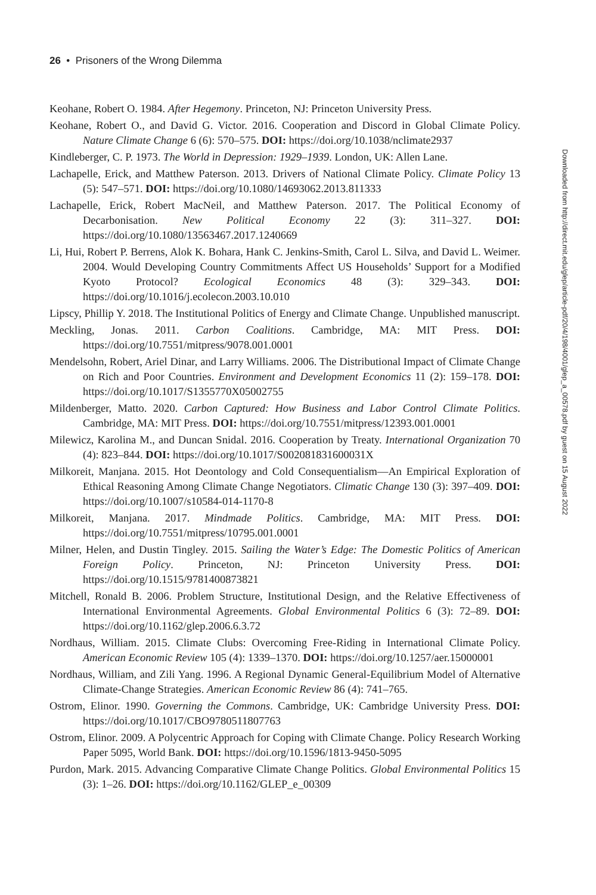26 • Prisoners of the Wrong Dilemma
Keohane, Robert O. 1984. After Hegemony. Princeton, NJ: Princeton University Press.
Keohane, Robert O., and David G. Victor. 2016. Cooperation and Discord in Global Climate Policy. Nature Climate Change 6 (6): 570–575. DOI: https://doi.org/10.1038/nclimate2937
Kindleberger, C. P. 1973. The World in Depression: 1929–1939. London, UK: Allen Lane.
Lachapelle, Erick, and Matthew Paterson. 2013. Drivers of National Climate Policy. Climate Policy 13 (5): 547–571. DOI: https://doi.org/10.1080/14693062.2013.811333
Lachapelle, Erick, Robert MacNeil, and Matthew Paterson. 2017. The Political Economy of Decarbonisation. New Political Economy 22 (3): 311–327. DOI: https://doi.org/10.1080/13563467.2017.1240669
Li, Hui, Robert P. Berrens, Alok K. Bohara, Hank C. Jenkins-Smith, Carol L. Silva, and David L. Weimer. 2004. Would Developing Country Commitments Affect US Households’ Support for a Modified Kyoto Protocol? Ecological Economics 48 (3): 329–343. DOI: https://doi.org/10.1016/j.ecolecon.2003.10.010
Lipscy, Phillip Y. 2018. The Institutional Politics of Energy and Climate Change. Unpublished manuscript.
Meckling, Jonas. 2011. Carbon Coalitions. Cambridge, MA: MIT Press. DOI: https://doi.org/10.7551/mitpress/9078.001.0001
Mendelsohn, Robert, Ariel Dinar, and Larry Williams. 2006. The Distributional Impact of Climate Change on Rich and Poor Countries. Environment and Development Economics 11 (2): 159–178. DOI: https://doi.org/10.1017/S1355770X05002755
Mildenberger, Matto. 2020. Carbon Captured: How Business and Labor Control Climate Politics. Cambridge, MA: MIT Press. DOI: https://doi.org/10.7551/mitpress/12393.001.0001
Milewicz, Karolina M., and Duncan Snidal. 2016. Cooperation by Treaty. International Organization 70 (4): 823–844. DOI: https://doi.org/10.1017/S002081831600031X
Milkoreit, Manjana. 2015. Hot Deontology and Cold Consequentialism—An Empirical Exploration of Ethical Reasoning Among Climate Change Negotiators. Climatic Change 130 (3): 397–409. DOI: https://doi.org/10.1007/s10584-014-1170-8
Milkoreit, Manjana. 2017. Mindmade Politics. Cambridge, MA: MIT Press. DOI: https://doi.org/10.7551/mitpress/10795.001.0001
Milner, Helen, and Dustin Tingley. 2015. Sailing the Water’s Edge: The Domestic Politics of American Foreign Policy. Princeton, NJ: Princeton University Press. DOI: https://doi.org/10.1515/9781400873821
Mitchell, Ronald B. 2006. Problem Structure, Institutional Design, and the Relative Effectiveness of International Environmental Agreements. Global Environmental Politics 6 (3): 72–89. DOI: https://doi.org/10.1162/glep.2006.6.3.72
Nordhaus, William. 2015. Climate Clubs: Overcoming Free-Riding in International Climate Policy. American Economic Review 105 (4): 1339–1370. DOI: https://doi.org/10.1257/aer.15000001
Nordhaus, William, and Zili Yang. 1996. A Regional Dynamic General-Equilibrium Model of Alternative Climate-Change Strategies. American Economic Review 86 (4): 741–765.
Ostrom, Elinor. 1990. Governing the Commons. Cambridge, UK: Cambridge University Press. DOI: https://doi.org/10.1017/CBO9780511807763
Ostrom, Elinor. 2009. A Polycentric Approach for Coping with Climate Change. Policy Research Working Paper 5095, World Bank. DOI: https://doi.org/10.1596/1813-9450-5095
Purdon, Mark. 2015. Advancing Comparative Climate Change Politics. Global Environmental Politics 15 (3): 1–26. DOI: https://doi.org/10.1162/GLEP_e_00309
Downloaded from http://direct.mit.edu/glep/article-pdf/20/4/198/4001/glep_a_00578.pdf by guest on 15 August 2022